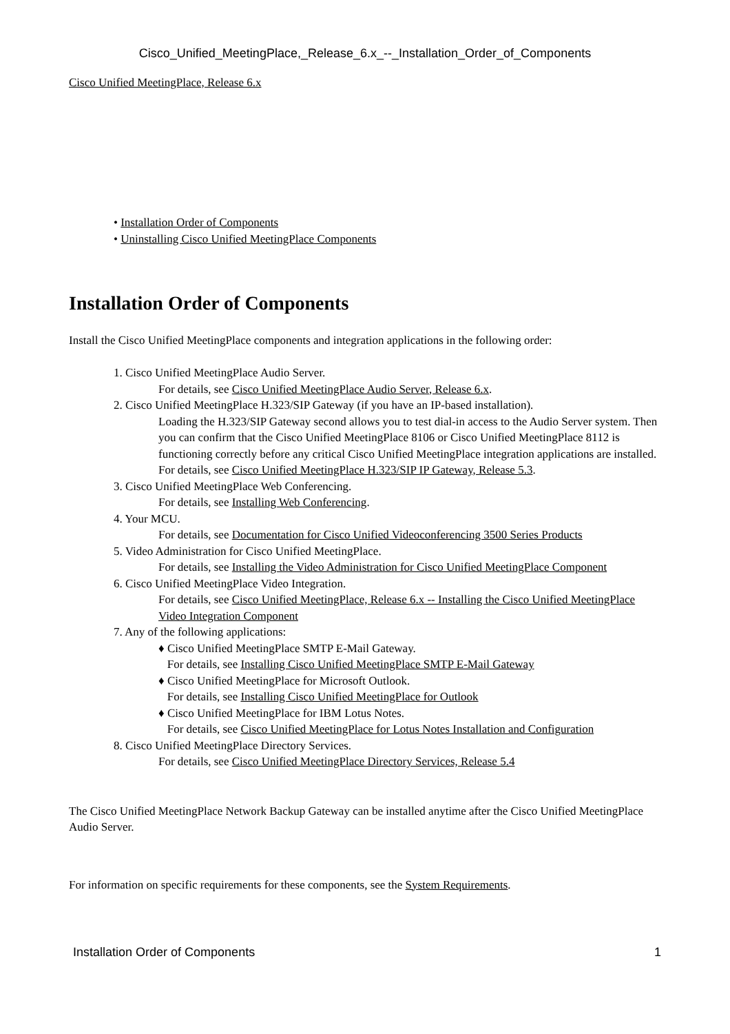Cisco_Unified_MeetingPlace,_Release_6.x_--_Installation_Order_of_Components
Cisco Unified MeetingPlace, Release 6.x
• Installation Order of Components
• Uninstalling Cisco Unified MeetingPlace Components
Installation Order of Components
Install the Cisco Unified MeetingPlace components and integration applications in the following order:
1. Cisco Unified MeetingPlace Audio Server.
For details, see Cisco Unified MeetingPlace Audio Server, Release 6.x.
2. Cisco Unified MeetingPlace H.323/SIP Gateway (if you have an IP-based installation).
Loading the H.323/SIP Gateway second allows you to test dial-in access to the Audio Server system. Then you can confirm that the Cisco Unified MeetingPlace 8106 or Cisco Unified MeetingPlace 8112 is functioning correctly before any critical Cisco Unified MeetingPlace integration applications are installed.
For details, see Cisco Unified MeetingPlace H.323/SIP IP Gateway, Release 5.3.
3. Cisco Unified MeetingPlace Web Conferencing.
For details, see Installing Web Conferencing.
4. Your MCU.
For details, see Documentation for Cisco Unified Videoconferencing 3500 Series Products
5. Video Administration for Cisco Unified MeetingPlace.
For details, see Installing the Video Administration for Cisco Unified MeetingPlace Component
6. Cisco Unified MeetingPlace Video Integration.
For details, see Cisco Unified MeetingPlace, Release 6.x -- Installing the Cisco Unified MeetingPlace Video Integration Component
7. Any of the following applications:
♦ Cisco Unified MeetingPlace SMTP E-Mail Gateway.
For details, see Installing Cisco Unified MeetingPlace SMTP E-Mail Gateway
♦ Cisco Unified MeetingPlace for Microsoft Outlook.
For details, see Installing Cisco Unified MeetingPlace for Outlook
♦ Cisco Unified MeetingPlace for IBM Lotus Notes.
For details, see Cisco Unified MeetingPlace for Lotus Notes Installation and Configuration
8. Cisco Unified MeetingPlace Directory Services.
For details, see Cisco Unified MeetingPlace Directory Services, Release 5.4
The Cisco Unified MeetingPlace Network Backup Gateway can be installed anytime after the Cisco Unified MeetingPlace Audio Server.
For information on specific requirements for these components, see the System Requirements.
Installation Order of Components 1